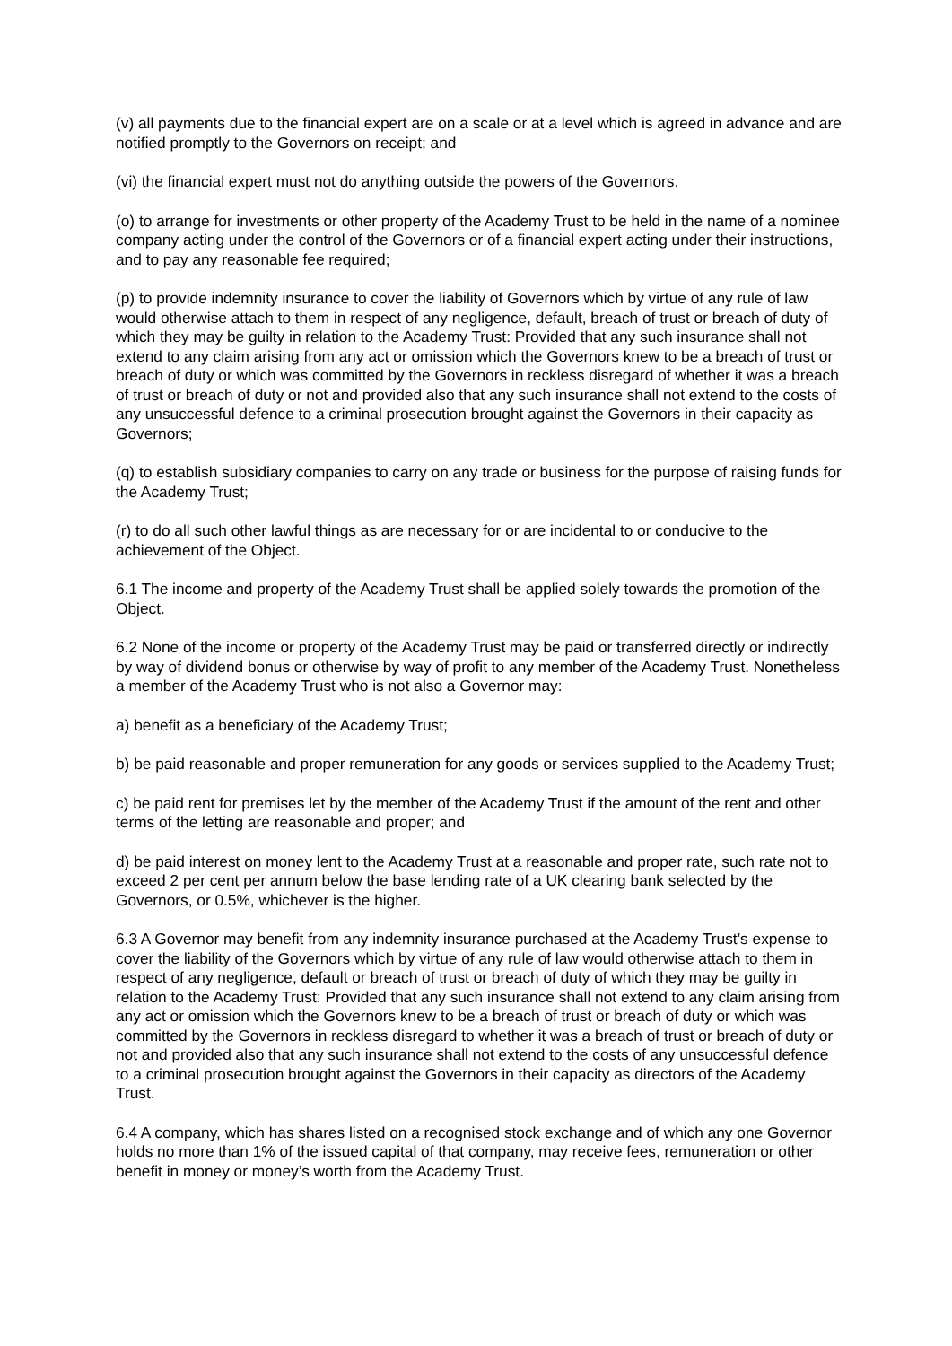(v) all payments due to the financial expert are on a scale or at a level which is agreed in advance and are notified promptly to the Governors on receipt; and
(vi) the financial expert must not do anything outside the powers of the Governors.
(o) to arrange for investments or other property of the Academy Trust to be held in the name of a nominee company acting under the control of the Governors or of a financial expert acting under their instructions, and to pay any reasonable fee required;
(p) to provide indemnity insurance to cover the liability of Governors which by virtue of any rule of law would otherwise attach to them in respect of any negligence, default, breach of trust or breach of duty of which they may be guilty in relation to the Academy Trust: Provided that any such insurance shall not extend to any claim arising from any act or omission which the Governors knew to be a breach of trust or breach of duty or which was committed by the Governors in reckless disregard of whether it was a breach of trust or breach of duty or not and provided also that any such insurance shall not extend to the costs of any unsuccessful defence to a criminal prosecution brought against the Governors in their capacity as Governors;
(q) to establish subsidiary companies to carry on any trade or business for the purpose of raising funds for the Academy Trust;
(r) to do all such other lawful things as are necessary for or are incidental to or conducive to the achievement of the Object.
6.1 The income and property of the Academy Trust shall be applied solely towards the promotion of the Object.
6.2 None of the income or property of the Academy Trust may be paid or transferred directly or indirectly by way of dividend bonus or otherwise by way of profit to any member of the Academy Trust. Nonetheless a member of the Academy Trust who is not also a Governor may:
a) benefit as a beneficiary of the Academy Trust;
b) be paid reasonable and proper remuneration for any goods or services supplied to the Academy Trust;
c) be paid rent for premises let by the member of the Academy Trust if the amount of the rent and other terms of the letting are reasonable and proper; and
d) be paid interest on money lent to the Academy Trust at a reasonable and proper rate, such rate not to exceed 2 per cent per annum below the base lending rate of a UK clearing bank selected by the Governors, or 0.5%, whichever is the higher.
6.3 A Governor may benefit from any indemnity insurance purchased at the Academy Trust’s expense to cover the liability of the Governors which by virtue of any rule of law would otherwise attach to them in respect of any negligence, default or breach of trust or breach of duty of which they may be guilty in relation to the Academy Trust: Provided that any such insurance shall not extend to any claim arising from any act or omission which the Governors knew to be a breach of trust or breach of duty or which was committed by the Governors in reckless disregard to whether it was a breach of trust or breach of duty or not and provided also that any such insurance shall not extend to the costs of any unsuccessful defence to a criminal prosecution brought against the Governors in their capacity as directors of the Academy Trust.
6.4 A company, which has shares listed on a recognised stock exchange and of which any one Governor holds no more than 1% of the issued capital of that company, may receive fees, remuneration or other benefit in money or money’s worth from the Academy Trust.